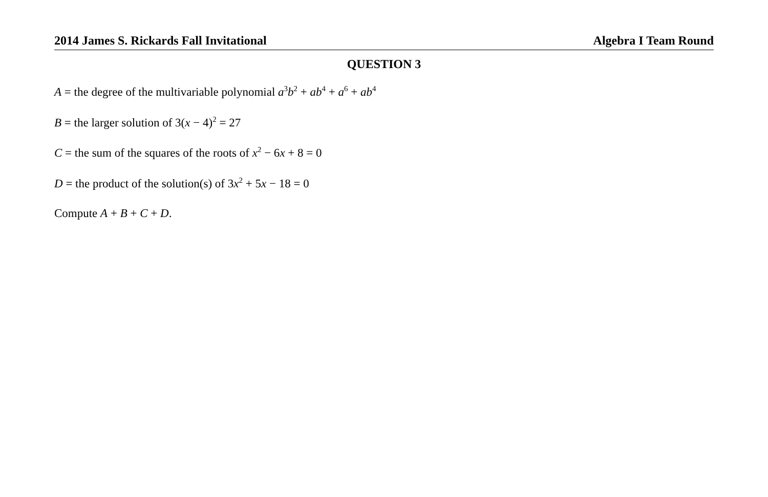2014 James S. Rickards Fall Invitational Algebra I Team Round
QUESTION 3
A = the degree of the multivariable polynomial a<sup>3</sup>b<sup>2</sup> + ab<sup>4</sup> + a<sup>6</sup> + ab<sup>4</sup>
B = the larger solution of 3(x − 4)<sup>2</sup> = 27
C = the sum of the squares of the roots of x<sup>2</sup> − 6x + 8 = 0
D = the product of the solution(s) of 3x<sup>2</sup> + 5x − 18 = 0
Compute A + B + C + D.